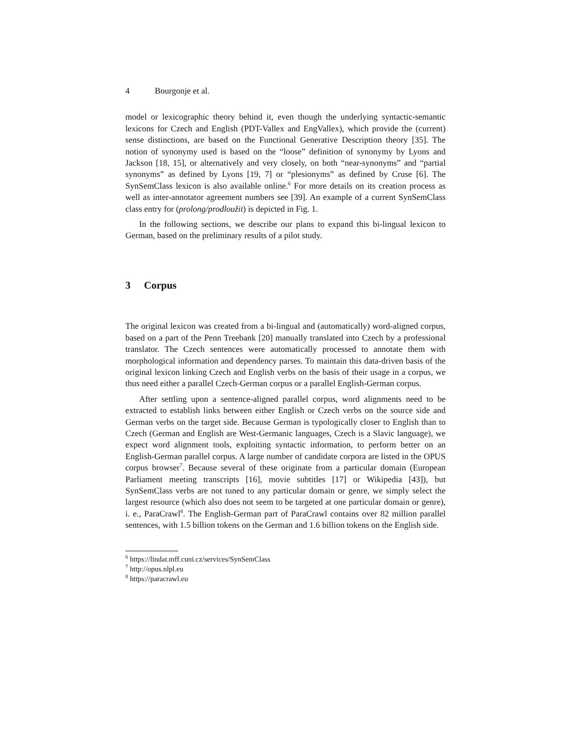4 Bourgonje et al.
model or lexicographic theory behind it, even though the underlying syntactic-semantic lexicons for Czech and English (PDT-Vallex and EngVallex), which provide the (current) sense distinctions, are based on the Functional Generative Description theory [35]. The notion of synonymy used is based on the “loose” definition of synonymy by Lyons and Jackson [18, 15], or alternatively and very closely, on both “near-synonyms” and “partial synonyms” as defined by Lyons [19, 7] or “plesionyms” as defined by Cruse [6]. The SynSemClass lexicon is also available online.<sup>6</sup> For more details on its creation process as well as inter-annotator agreement numbers see [39]. An example of a current SynSemClass class entry for (prolong/prodloužit) is depicted in Fig. 1.
In the following sections, we describe our plans to expand this bi-lingual lexicon to German, based on the preliminary results of a pilot study.
3 Corpus
The original lexicon was created from a bi-lingual and (automatically) word-aligned corpus, based on a part of the Penn Treebank [20] manually translated into Czech by a professional translator. The Czech sentences were automatically processed to annotate them with morphological information and dependency parses. To maintain this data-driven basis of the original lexicon linking Czech and English verbs on the basis of their usage in a corpus, we thus need either a parallel Czech-German corpus or a parallel English-German corpus.
After settling upon a sentence-aligned parallel corpus, word alignments need to be extracted to establish links between either English or Czech verbs on the source side and German verbs on the target side. Because German is typologically closer to English than to Czech (German and English are West-Germanic languages, Czech is a Slavic language), we expect word alignment tools, exploiting syntactic information, to perform better on an English-German parallel corpus. A large number of candidate corpora are listed in the OPUS corpus browser<sup>7</sup>. Because several of these originate from a particular domain (European Parliament meeting transcripts [16], movie subtitles [17] or Wikipedia [43]), but SynSemClass verbs are not tuned to any particular domain or genre, we simply select the largest resource (which also does not seem to be targeted at one particular domain or genre), i. e., ParaCrawl<sup>8</sup>. The English-German part of ParaCrawl contains over 82 million parallel sentences, with 1.5 billion tokens on the German and 1.6 billion tokens on the English side.
<sup>6</sup> https://lindat.mff.cuni.cz/services/SynSemClass
<sup>7</sup> http://opus.nlpl.eu
<sup>8</sup> https://paracrawl.eu